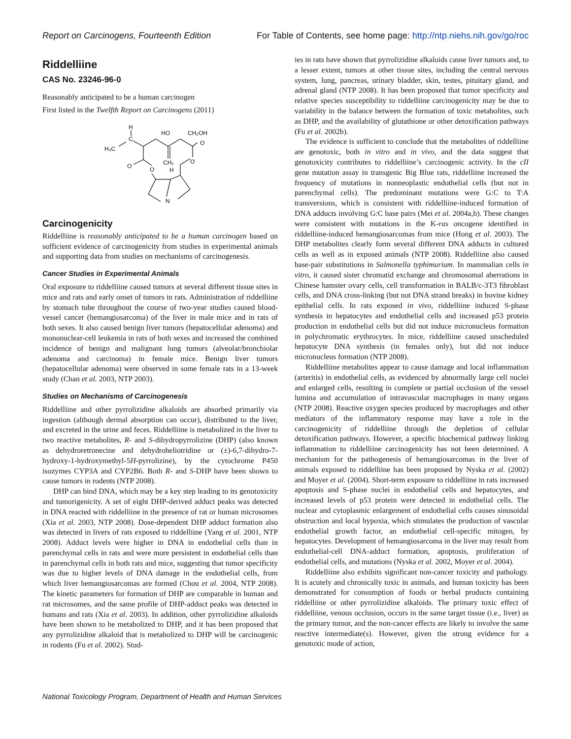Report on Carcinogens, Fourteenth Edition For Table of Contents, see home page: http://ntp.niehs.nih.gov/go/roc
Riddelliine
CAS No. 23246-96-0
Reasonably anticipated to be a human carcinogen
First listed in the Twelfth Report on Carcinogens (2011)
H
C
H₃C
HO
CH₂OH
O
CH₂
O
O
O
H
N
Carcinogenicity
Riddelliine is reasonably anticipated to be a human carcinogen based on sufficient evidence of carcinogenicity from studies in experimental animals and supporting data from studies on mechanisms of carcinogenesis.
Cancer Studies in Experimental Animals
Oral exposure to riddelliine caused tumors at several different tissue sites in mice and rats and early onset of tumors in rats. Administration of riddelliine by stomach tube throughout the course of two-year studies caused blood-vessel cancer (hemangiosarcoma) of the liver in male mice and in rats of both sexes. It also caused benign liver tumors (hepatocellular adenoma) and mononuclear-cell leukemia in rats of both sexes and increased the combined incidence of benign and malignant lung tumors (alveolar/bronchiolar adenoma and carcinoma) in female mice. Benign liver tumors (hepatocellular adenoma) were observed in some female rats in a 13-week study (Chan et al. 2003, NTP 2003).
Studies on Mechanisms of Carcinogenesis
Riddelliine and other pyrrolizidine alkaloids are absorbed primarily via ingestion (although dermal absorption can occur), distributed to the liver, and excreted in the urine and feces. Riddelliine is metabolized in the liver to two reactive metabolites, R- and S-dihydropyrrolizine (DHP) (also known as dehydroretronecine and dehydroheliotridine or (±)-6,7-dihydro-7-hydroxy-1-hydroxymethyl-5H-pyrrolizine), by the cytochrome P450 isozymes CYP3A and CYP2B6. Both R- and S-DHP have been shown to cause tumors in rodents (NTP 2008).
DHP can bind DNA, which may be a key step leading to its genotoxicity and tumorigenicity. A set of eight DHP-derived adduct peaks was detected in DNA reacted with riddelliine in the presence of rat or human microsomes (Xia et al. 2003, NTP 2008). Dose-dependent DHP adduct formation also was detected in livers of rats exposed to riddelliine (Yang et al. 2001, NTP 2008). Adduct levels were higher in DNA in endothelial cells than in parenchymal cells in rats and were more persistent in endothelial cells than in parenchymal cells in both rats and mice, suggesting that tumor specificity was due to higher levels of DNA damage in the endothelial cells, from which liver hemangiosarcomas are formed (Chou et al. 2004, NTP 2008). The kinetic parameters for formation of DHP are comparable in human and rat microsomes, and the same profile of DHP-adduct peaks was detected in humans and rats (Xia et al. 2003). In addition, other pyrrolizidine alkaloids have been shown to be metabolized to DHP, and it has been proposed that any pyrrolizidine alkaloid that is metabolized to DHP will be carcinogenic in rodents (Fu et al. 2002). Stud-
ies in rats have shown that pyrrolizidine alkaloids cause liver tumors and, to a lesser extent, tumors at other tissue sites, including the central nervous system, lung, pancreas, urinary bladder, skin, testes, pituitary gland, and adrenal gland (NTP 2008). It has been proposed that tumor specificity and relative species susceptibility to riddelliine carcinogenicity may be due to variability in the balance between the formation of toxic metabolites, such as DHP, and the availability of glutathione or other detoxification pathways (Fu et al. 2002b).
The evidence is sufficient to conclude that the metabolites of riddelliine are genotoxic, both in vitro and in vivo, and the data suggest that genotoxicity contributes to riddelliine’s carcinogenic activity. In the cII gene mutation assay in transgenic Big Blue rats, riddelliine increased the frequency of mutations in nonneoplastic endothelial cells (but not in parenchymal cells). The predominant mutations were G:C to T:A transversions, which is consistent with riddelliine-induced formation of DNA adducts involving G:C base pairs (Mei et al. 2004a,b). These changes were consistent with mutations in the K-ras oncogene identified in riddelliine-induced hemangiosarcomas from mice (Hong et al. 2003). The DHP metabolites clearly form several different DNA adducts in cultured cells as well as in exposed animals (NTP 2008). Riddelliine also caused base-pair substitutions in Salmonella typhimurium. In mammalian cells in vitro, it caused sister chromatid exchange and chromosomal aberrations in Chinese hamster ovary cells, cell transformation in BALB/c-3T3 fibroblast cells, and DNA cross-linking (but not DNA strand breaks) in bovine kidney epithelial cells. In rats exposed in vivo, riddelliine induced S-phase synthesis in hepatocytes and endothelial cells and increased p53 protein production in endothelial cells but did not induce micronucleus formation in polychromatic erythrocytes. In mice, riddelliine caused unscheduled hepatocyte DNA synthesis (in females only), but did not induce micronucleus formation (NTP 2008).
Riddelliine metabolites appear to cause damage and local inflammation (arteritis) in endothelial cells, as evidenced by abnormally large cell nuclei and enlarged cells, resulting in complete or partial occlusion of the vessel lumina and accumulation of intravascular macrophages in many organs (NTP 2008). Reactive oxygen species produced by macrophages and other mediators of the inflammatory response may have a role in the carcinogenicity of riddelliine through the depletion of cellular detoxification pathways. However, a specific biochemical pathway linking inflammation to riddelliine carcinogenicity has not been determined. A mechanism for the pathogenesis of hemangiosarcomas in the liver of animals exposed to riddelliine has been proposed by Nyska et al. (2002) and Moyer et al. (2004). Short-term exposure to riddelliine in rats increased apoptosis and S-phase nuclei in endothelial cells and hepatocytes, and increased levels of p53 protein were detected in endothelial cells. The nuclear and cytoplasmic enlargement of endothelial cells causes sinusoidal obstruction and local hypoxia, which stimulates the production of vascular endothelial growth factor, an endothelial cell-specific mitogen, by hepatocytes. Development of hemangiosarcoma in the liver may result from endothelial-cell DNA-adduct formation, apoptosis, proliferation of endothelial cells, and mutations (Nyska et al. 2002, Moyer et al. 2004).
Riddelliine also exhibits significant non-cancer toxicity and pathology. It is acutely and chronically toxic in animals, and human toxicity has been demonstrated for consumption of foods or herbal products containing riddelliine or other pyrrolizidine alkaloids. The primary toxic effect of riddelliine, venous occlusion, occurs in the same target tissue (i.e., liver) as the primary tumor, and the non-cancer effects are likely to involve the same reactive intermediate(s). However, given the strong evidence for a genotoxic mode of action,
National Toxicology Program, Department of Health and Human Services